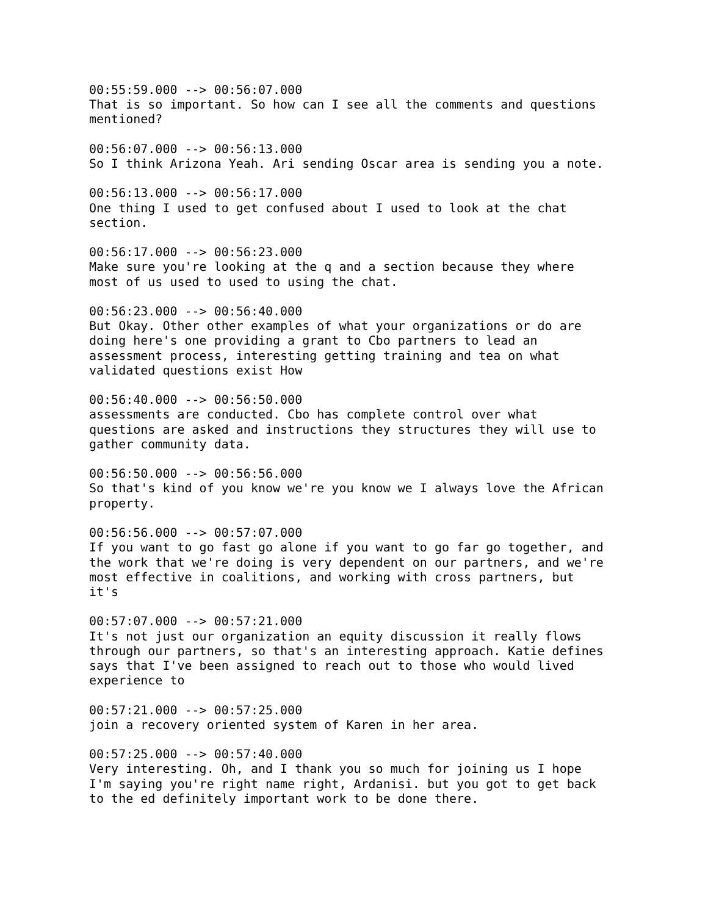00:55:59.000 --> 00:56:07.000 That is so important. So how can I see all the comments and questions mentioned? 00:56:07.000 --> 00:56:13.000 So I think Arizona Yeah. Ari sending Oscar area is sending you a note. 00:56:13.000 --> 00:56:17.000 One thing I used to get confused about I used to look at the chat section. 00:56:17.000 --> 00:56:23.000 Make sure you're looking at the q and a section because they where most of us used to used to using the chat. 00:56:23.000 --> 00:56:40.000 But Okay. Other other examples of what your organizations or do are doing here's one providing a grant to Cbo partners to lead an assessment process, interesting getting training and tea on what validated questions exist How 00:56:40.000 --> 00:56:50.000 assessments are conducted. Cbo has complete control over what questions are asked and instructions they structures they will use to gather community data. 00:56:50.000 --> 00:56:56.000 So that's kind of you know we're you know we I always love the African property. 00:56:56.000 --> 00:57:07.000 If you want to go fast go alone if you want to go far go together, and the work that we're doing is very dependent on our partners, and we're most effective in coalitions, and working with cross partners, but it's 00:57:07.000 --> 00:57:21.000 It's not just our organization an equity discussion it really flows through our partners, so that's an interesting approach. Katie defines says that I've been assigned to reach out to those who would lived experience to 00:57:21.000 --> 00:57:25.000 join a recovery oriented system of Karen in her area. 00:57:25.000 --> 00:57:40.000 Very interesting. Oh, and I thank you so much for joining us I hope I'm saying you're right name right, Ardanisi. but you got to get back to the ed definitely important work to be done there.